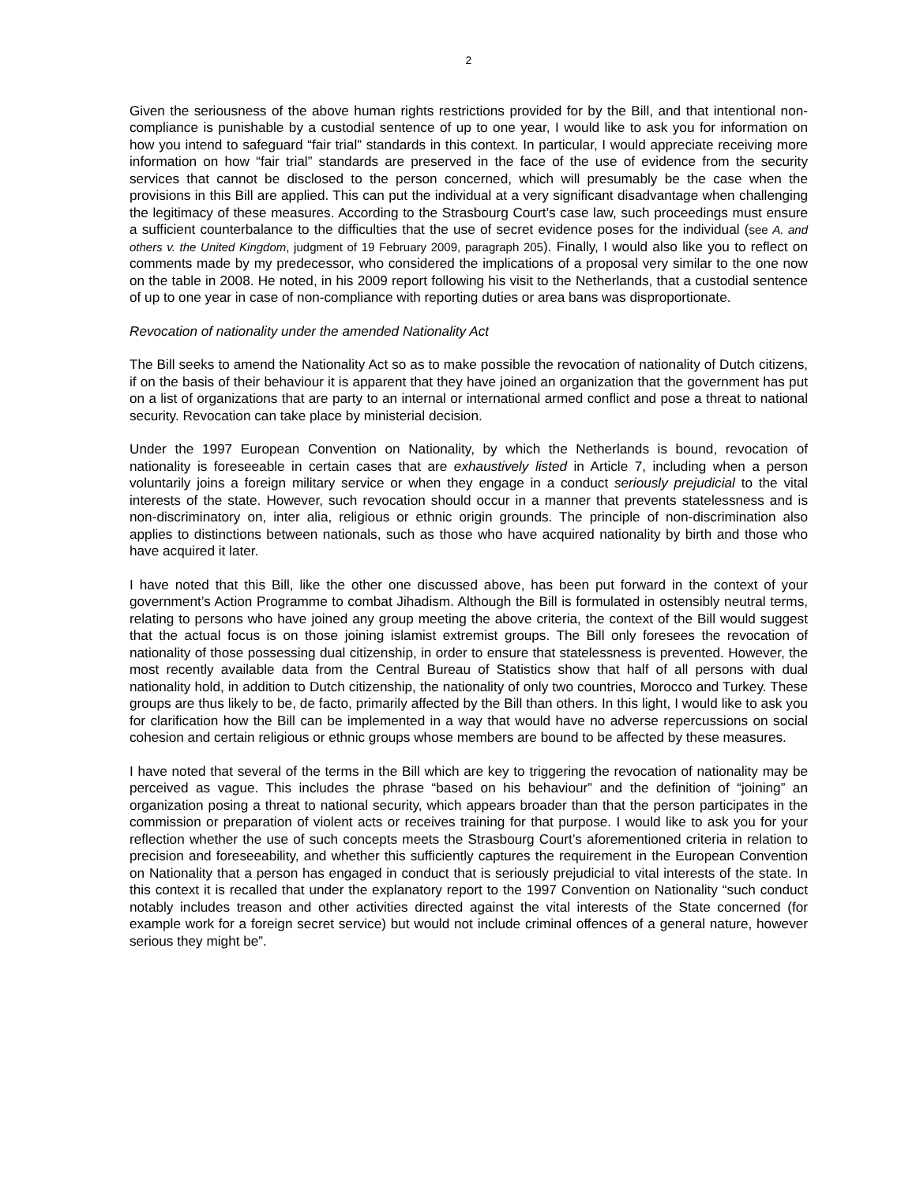2
Given the seriousness of the above human rights restrictions provided for by the Bill, and that intentional non-compliance is punishable by a custodial sentence of up to one year, I would like to ask you for information on how you intend to safeguard “fair trial” standards in this context. In particular, I would appreciate receiving more information on how “fair trial” standards are preserved in the face of the use of evidence from the security services that cannot be disclosed to the person concerned, which will presumably be the case when the provisions in this Bill are applied. This can put the individual at a very significant disadvantage when challenging the legitimacy of these measures. According to the Strasbourg Court’s case law, such proceedings must ensure a sufficient counterbalance to the difficulties that the use of secret evidence poses for the individual (see A. and others v. the United Kingdom, judgment of 19 February 2009, paragraph 205). Finally, I would also like you to reflect on comments made by my predecessor, who considered the implications of a proposal very similar to the one now on the table in 2008. He noted, in his 2009 report following his visit to the Netherlands, that a custodial sentence of up to one year in case of non-compliance with reporting duties or area bans was disproportionate.
Revocation of nationality under the amended Nationality Act
The Bill seeks to amend the Nationality Act so as to make possible the revocation of nationality of Dutch citizens, if on the basis of their behaviour it is apparent that they have joined an organization that the government has put on a list of organizations that are party to an internal or international armed conflict and pose a threat to national security. Revocation can take place by ministerial decision.
Under the 1997 European Convention on Nationality, by which the Netherlands is bound, revocation of nationality is foreseeable in certain cases that are exhaustively listed in Article 7, including when a person voluntarily joins a foreign military service or when they engage in a conduct seriously prejudicial to the vital interests of the state. However, such revocation should occur in a manner that prevents statelessness and is non-discriminatory on, inter alia, religious or ethnic origin grounds. The principle of non-discrimination also applies to distinctions between nationals, such as those who have acquired nationality by birth and those who have acquired it later.
I have noted that this Bill, like the other one discussed above, has been put forward in the context of your government’s Action Programme to combat Jihadism. Although the Bill is formulated in ostensibly neutral terms, relating to persons who have joined any group meeting the above criteria, the context of the Bill would suggest that the actual focus is on those joining islamist extremist groups. The Bill only foresees the revocation of nationality of those possessing dual citizenship, in order to ensure that statelessness is prevented. However, the most recently available data from the Central Bureau of Statistics show that half of all persons with dual nationality hold, in addition to Dutch citizenship, the nationality of only two countries, Morocco and Turkey. These groups are thus likely to be, de facto, primarily affected by the Bill than others. In this light, I would like to ask you for clarification how the Bill can be implemented in a way that would have no adverse repercussions on social cohesion and certain religious or ethnic groups whose members are bound to be affected by these measures.
I have noted that several of the terms in the Bill which are key to triggering the revocation of nationality may be perceived as vague. This includes the phrase “based on his behaviour” and the definition of “joining” an organization posing a threat to national security, which appears broader than that the person participates in the commission or preparation of violent acts or receives training for that purpose. I would like to ask you for your reflection whether the use of such concepts meets the Strasbourg Court’s aforementioned criteria in relation to precision and foreseeability, and whether this sufficiently captures the requirement in the European Convention on Nationality that a person has engaged in conduct that is seriously prejudicial to vital interests of the state. In this context it is recalled that under the explanatory report to the 1997 Convention on Nationality “such conduct notably includes treason and other activities directed against the vital interests of the State concerned (for example work for a foreign secret service) but would not include criminal offences of a general nature, however serious they might be”.